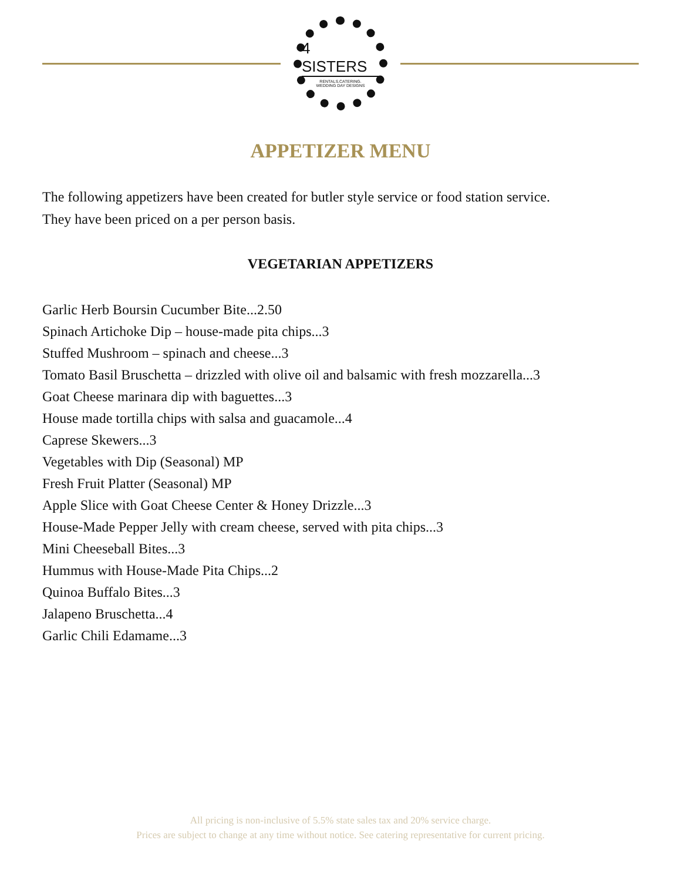4 SISTERS
RENTALS.CATERING.
WEDDING DAY DESIGNS
APPETIZER MENU
The following appetizers have been created for butler style service or food station service.
They have been priced on a per person basis.
VEGETARIAN APPETIZERS
Garlic Herb Boursin Cucumber Bite...2.50
Spinach Artichoke Dip – house-made pita chips...3
Stuffed Mushroom – spinach and cheese...3
Tomato Basil Bruschetta – drizzled with olive oil and balsamic with fresh mozzarella...3
Goat Cheese marinara dip with baguettes...3
House made tortilla chips with salsa and guacamole...4
Caprese Skewers...3
Vegetables with Dip (Seasonal) MP
Fresh Fruit Platter (Seasonal) MP
Apple Slice with Goat Cheese Center & Honey Drizzle...3
House-Made Pepper Jelly with cream cheese, served with pita chips...3
Mini Cheeseball Bites...3
Hummus with House-Made Pita Chips...2
Quinoa Buffalo Bites...3
Jalapeno Bruschetta...4
Garlic Chili Edamame...3
All pricing is non-inclusive of 5.5% state sales tax and 20% service charge.
Prices are subject to change at any time without notice. See catering representative for current pricing.